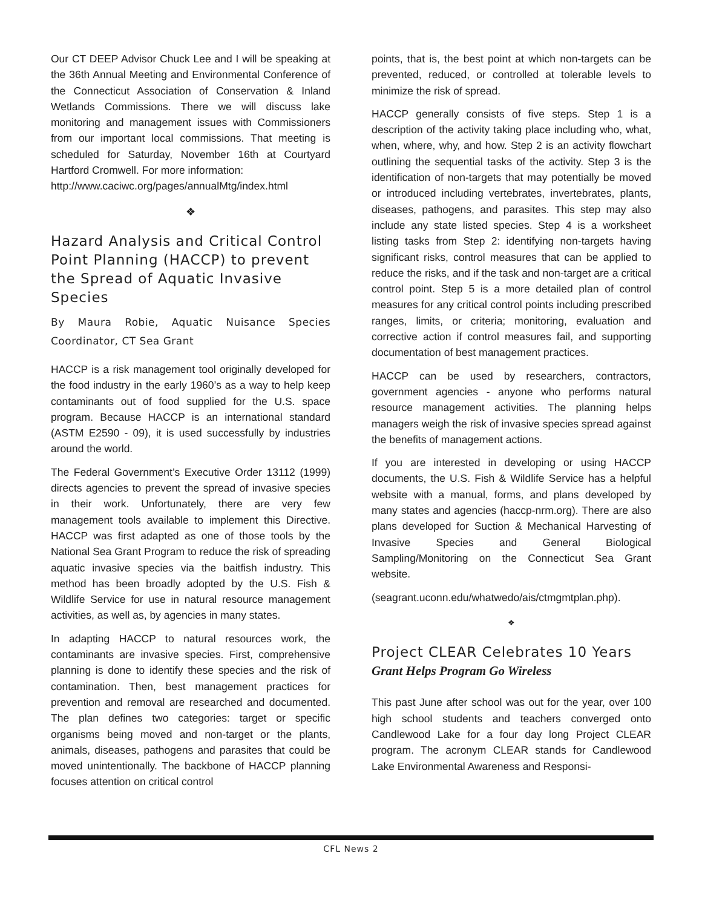Our CT DEEP Advisor Chuck Lee and I will be speaking at the 36th Annual Meeting and Environmental Conference of the Connecticut Association of Conservation & Inland Wetlands Commissions. There we will discuss lake monitoring and management issues with Commissioners from our important local commissions. That meeting is scheduled for Saturday, November 16th at Courtyard Hartford Cromwell. For more information:
http://www.caciwc.org/pages/annualMtg/index.html
❖
Hazard Analysis and Critical Control Point Planning (HACCP) to prevent the Spread of Aquatic Invasive Species
By Maura Robie, Aquatic Nuisance Species Coordinator, CT Sea Grant
HACCP is a risk management tool originally developed for the food industry in the early 1960’s as a way to help keep contaminants out of food supplied for the U.S. space program. Because HACCP is an international standard (ASTM E2590 - 09), it is used successfully by industries around the world.
The Federal Government’s Executive Order 13112 (1999) directs agencies to prevent the spread of invasive species in their work. Unfortunately, there are very few management tools available to implement this Directive. HACCP was first adapted as one of those tools by the National Sea Grant Program to reduce the risk of spreading aquatic invasive species via the baitfish industry. This method has been broadly adopted by the U.S. Fish & Wildlife Service for use in natural resource management activities, as well as, by agencies in many states.
In adapting HACCP to natural resources work, the contaminants are invasive species. First, comprehensive planning is done to identify these species and the risk of contamination. Then, best management practices for prevention and removal are researched and documented. The plan defines two categories: target or specific organisms being moved and non-target or the plants, animals, diseases, pathogens and parasites that could be moved unintentionally. The backbone of HACCP planning focuses attention on critical control
points, that is, the best point at which non-targets can be prevented, reduced, or controlled at tolerable levels to minimize the risk of spread.
HACCP generally consists of five steps. Step 1 is a description of the activity taking place including who, what, when, where, why, and how. Step 2 is an activity flowchart outlining the sequential tasks of the activity. Step 3 is the identification of non-targets that may potentially be moved or introduced including vertebrates, invertebrates, plants, diseases, pathogens, and parasites. This step may also include any state listed species. Step 4 is a worksheet listing tasks from Step 2: identifying non-targets having significant risks, control measures that can be applied to reduce the risks, and if the task and non-target are a critical control point. Step 5 is a more detailed plan of control measures for any critical control points including prescribed ranges, limits, or criteria; monitoring, evaluation and corrective action if control measures fail, and supporting documentation of best management practices.
HACCP can be used by researchers, contractors, government agencies - anyone who performs natural resource management activities. The planning helps managers weigh the risk of invasive species spread against the benefits of management actions.
If you are interested in developing or using HACCP documents, the U.S. Fish & Wildlife Service has a helpful website with a manual, forms, and plans developed by many states and agencies (haccp-nrm.org). There are also plans developed for Suction & Mechanical Harvesting of Invasive Species and General Biological Sampling/Monitoring on the Connecticut Sea Grant website.
(seagrant.uconn.edu/whatwedo/ais/ctmgmtplan.php).
❖
Project CLEAR Celebrates 10 Years
Grant Helps Program Go Wireless
This past June after school was out for the year, over 100 high school students and teachers converged onto Candlewood Lake for a four day long Project CLEAR program. The acronym CLEAR stands for Candlewood Lake Environmental Awareness and Responsi-
CFL News 2